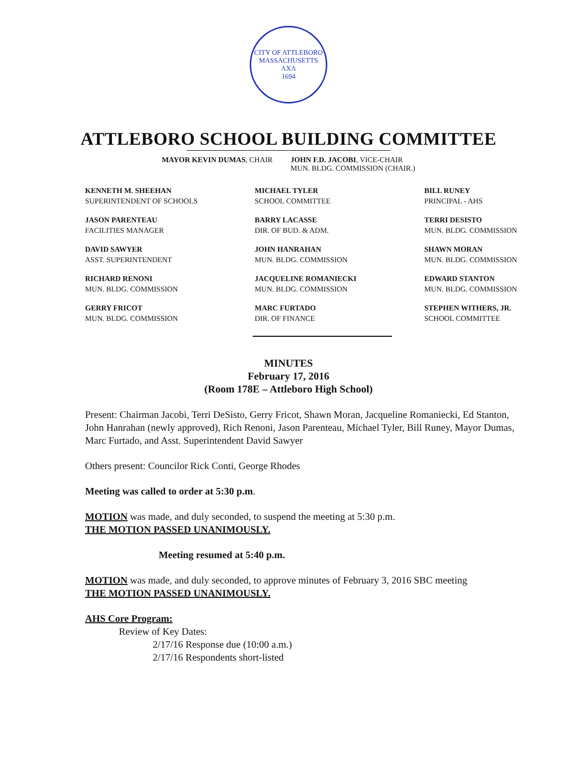CITY OF ATTLEBORO
MASSACHUSETTS
ΛΧΛ
1694
ATTLEBORO SCHOOL BUILDING COMMITTEE
MAYOR KEVIN DUMAS, CHAIR JOHN F.D. JACOBI, VICE-CHAIR
MUN. BLDG. COMMISSION (CHAIR.)
KENNETH M. SHEEHAN
SUPERINTENDENT OF SCHOOLS
MICHAEL TYLER
SCHOOL COMMITTEE
BILL RUNEY
PRINCIPAL - AHS
JASON PARENTEAU
FACILITIES MANAGER
BARRY LACASSE
DIR. OF BUD. & ADM.
TERRI DESISTO
MUN. BLDG. COMMISSION
DAVID SAWYER
ASST. SUPERINTENDENT
JOHN HANRAHAN
MUN. BLDG. COMMISSION
SHAWN MORAN
MUN. BLDG. COMMISSION
RICHARD RENONI
MUN. BLDG. COMMISSION
JACQUELINE ROMANIECKI
MUN. BLDG. COMMISSION
EDWARD STANTON
MUN. BLDG. COMMISSION
GERRY FRICOT
MUN. BLDG. COMMISSION
MARC FURTADO
DIR. OF FINANCE
STEPHEN WITHERS, JR.
SCHOOL COMMITTEE
MINUTES
February 17, 2016
(Room 178E – Attleboro High School)
Present: Chairman Jacobi, Terri DeSisto, Gerry Fricot, Shawn Moran, Jacqueline Romaniecki, Ed Stanton, John Hanrahan (newly approved), Rich Renoni, Jason Parenteau, Michael Tyler, Bill Runey, Mayor Dumas, Marc Furtado, and Asst. Superintendent David Sawyer
Others present: Councilor Rick Conti, George Rhodes
Meeting was called to order at 5:30 p.m.
MOTION was made, and duly seconded, to suspend the meeting at 5:30 p.m.
THE MOTION PASSED UNANIMOUSLY.
Meeting resumed at 5:40 p.m.
MOTION was made, and duly seconded, to approve minutes of February 3, 2016 SBC meeting
THE MOTION PASSED UNANIMOUSLY.
AHS Core Program:
Review of Key Dates:
2/17/16 Response due (10:00 a.m.)
2/17/16 Respondents short-listed